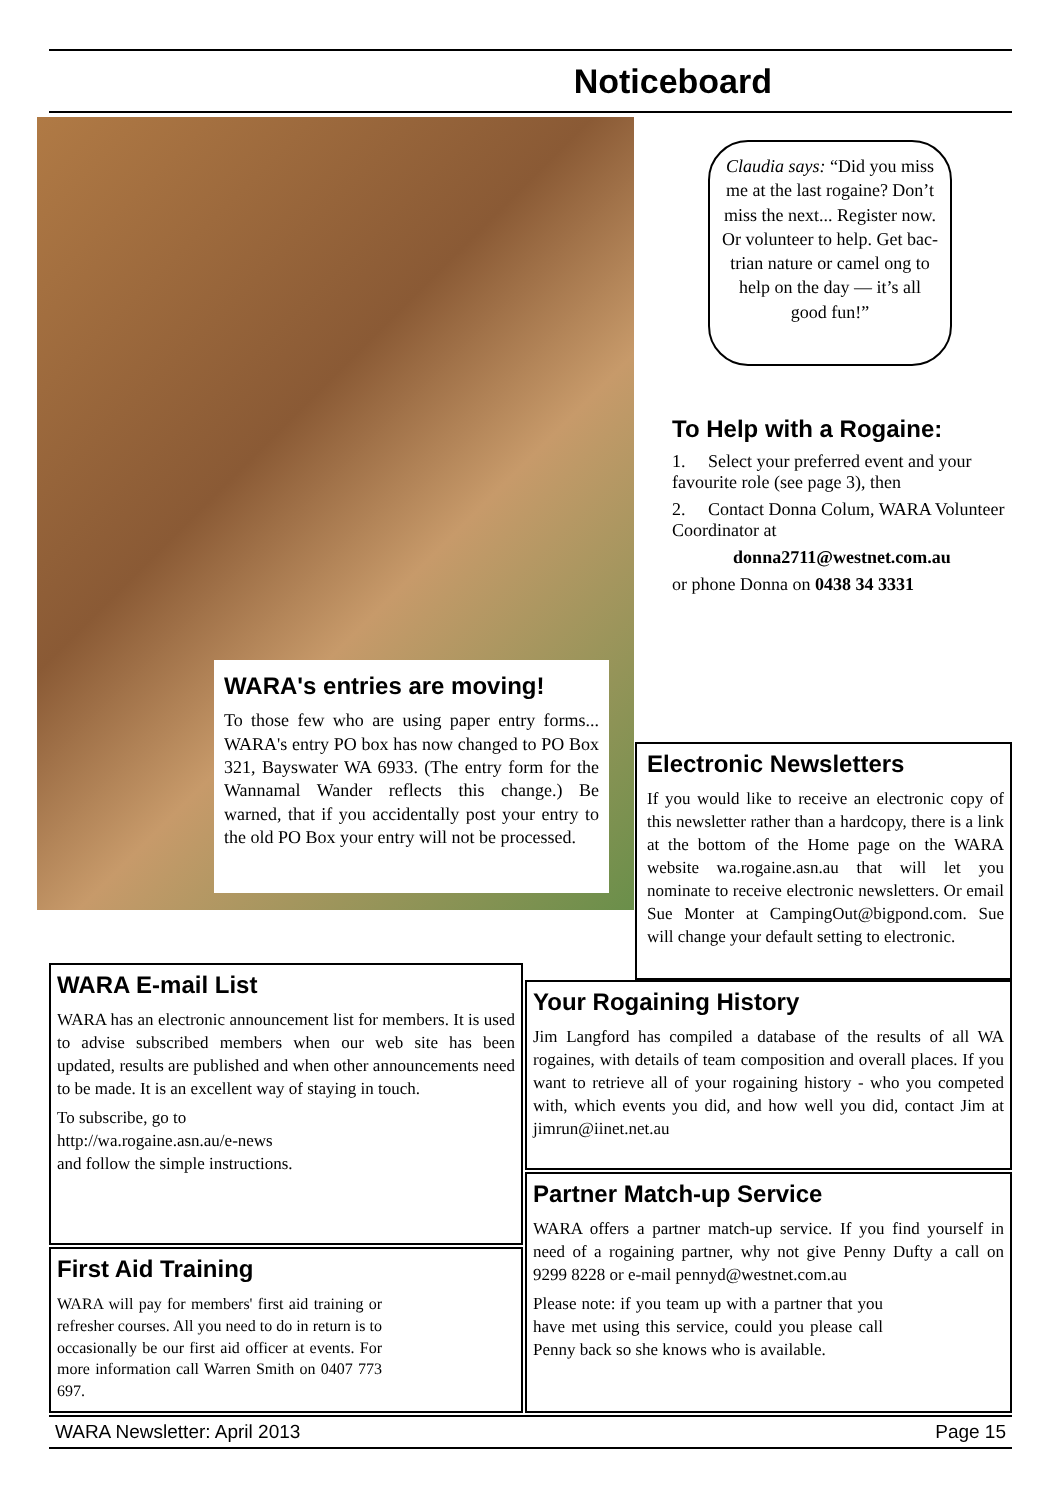Noticeboard
Claudia says: “Did you miss me at the last rogaine? Don’t miss the next... Register now. Or volunteer to help. Get bac-trian nature or camel ong to help on the day — it’s all good fun!”
To Help with a Rogaine:
1. Select your preferred event and your favourite role (see page 3), then
2. Contact Donna Colum, WARA Volunteer Coordinator at
donna2711@westnet.com.au
or phone Donna on 0438 34 3331
WARA's entries are moving!
To those few who are using paper entry forms... WARA's entry PO box has now changed to PO Box 321, Bayswater WA 6933. (The entry form for the Wannamal Wander reflects this change.) Be warned, that if you accidentally post your entry to the old PO Box your entry will not be processed.
Electronic Newsletters
If you would like to receive an electronic copy of this newsletter rather than a hardcopy, there is a link at the bottom of the Home page on the WARA website wa.rogaine.asn.au that will let you nominate to receive electronic newsletters. Or email Sue Monter at CampingOut@bigpond.com. Sue will change your default setting to electronic.
WARA E-mail List
WARA has an electronic announcement list for members. It is used to advise subscribed members when our web site has been updated, results are published and when other announcements need to be made. It is an excellent way of staying in touch.
To subscribe, go to
http://wa.rogaine.asn.au/e-news
and follow the simple instructions.
Your Rogaining History
Jim Langford has compiled a database of the results of all WA rogaines, with details of team composition and overall places. If you want to retrieve all of your rogaining history - who you competed with, which events you did, and how well you did, contact Jim at jimrun@iinet.net.au
First Aid Training
WARA will pay for members' first aid training or refresher courses. All you need to do in return is to occasionally be our first aid officer at events. For more information call Warren Smith on 0407 773 697.
Partner Match-up Service
WARA offers a partner match-up service. If you find yourself in need of a rogaining partner, why not give Penny Dufty a call on 9299 8228 or e-mail pennyd@westnet.com.au
Please note: if you team up with a partner that you have met using this service, could you please call Penny back so she knows who is available.
WARA Newsletter: April 2013 Page 15